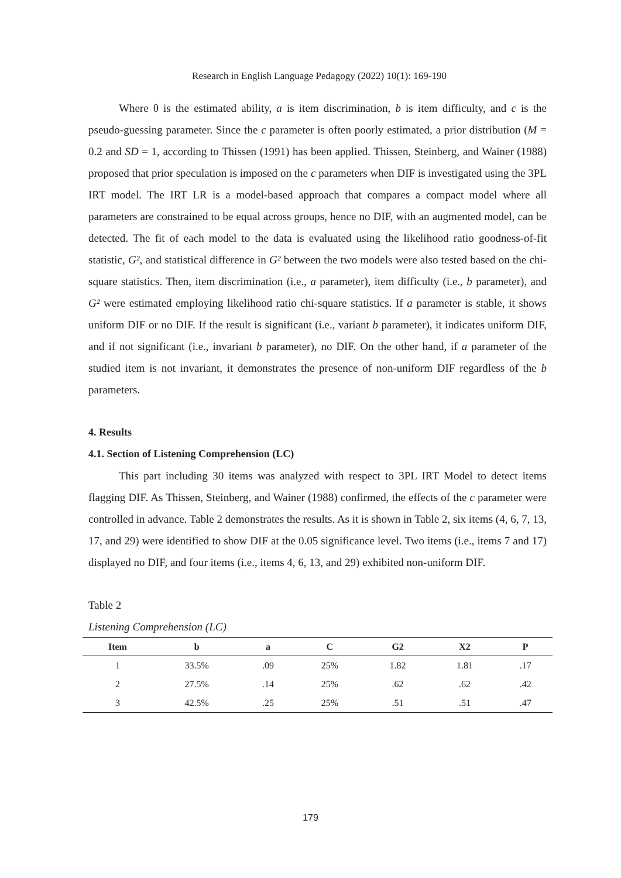Research in English Language Pedagogy (2022) 10(1): 169-190
Where θ is the estimated ability, a is item discrimination, b is item difficulty, and c is the pseudo-guessing parameter. Since the c parameter is often poorly estimated, a prior distribution (M = 0.2 and SD = 1, according to Thissen (1991) has been applied. Thissen, Steinberg, and Wainer (1988) proposed that prior speculation is imposed on the c parameters when DIF is investigated using the 3PL IRT model. The IRT LR is a model-based approach that compares a compact model where all parameters are constrained to be equal across groups, hence no DIF, with an augmented model, can be detected. The fit of each model to the data is evaluated using the likelihood ratio goodness-of-fit statistic, G², and statistical difference in G² between the two models were also tested based on the chi-square statistics. Then, item discrimination (i.e., a parameter), item difficulty (i.e., b parameter), and G² were estimated employing likelihood ratio chi-square statistics. If a parameter is stable, it shows uniform DIF or no DIF. If the result is significant (i.e., variant b parameter), it indicates uniform DIF, and if not significant (i.e., invariant b parameter), no DIF. On the other hand, if a parameter of the studied item is not invariant, it demonstrates the presence of non-uniform DIF regardless of the b parameters.
4. Results
4.1. Section of Listening Comprehension (LC)
This part including 30 items was analyzed with respect to 3PL IRT Model to detect items flagging DIF. As Thissen, Steinberg, and Wainer (1988) confirmed, the effects of the c parameter were controlled in advance. Table 2 demonstrates the results. As it is shown in Table 2, six items (4, 6, 7, 13, 17, and 29) were identified to show DIF at the 0.05 significance level. Two items (i.e., items 7 and 17) displayed no DIF, and four items (i.e., items 4, 6, 13, and 29) exhibited non-uniform DIF.
Table 2
Listening Comprehension (LC)
| Item | b | a | C | G2 | X2 | P |
| --- | --- | --- | --- | --- | --- | --- |
| 1 | 33.5% | .09 | 25% | 1.82 | 1.81 | .17 |
| 2 | 27.5% | .14 | 25% | .62 | .62 | .42 |
| 3 | 42.5% | .25 | 25% | .51 | .51 | .47 |
179